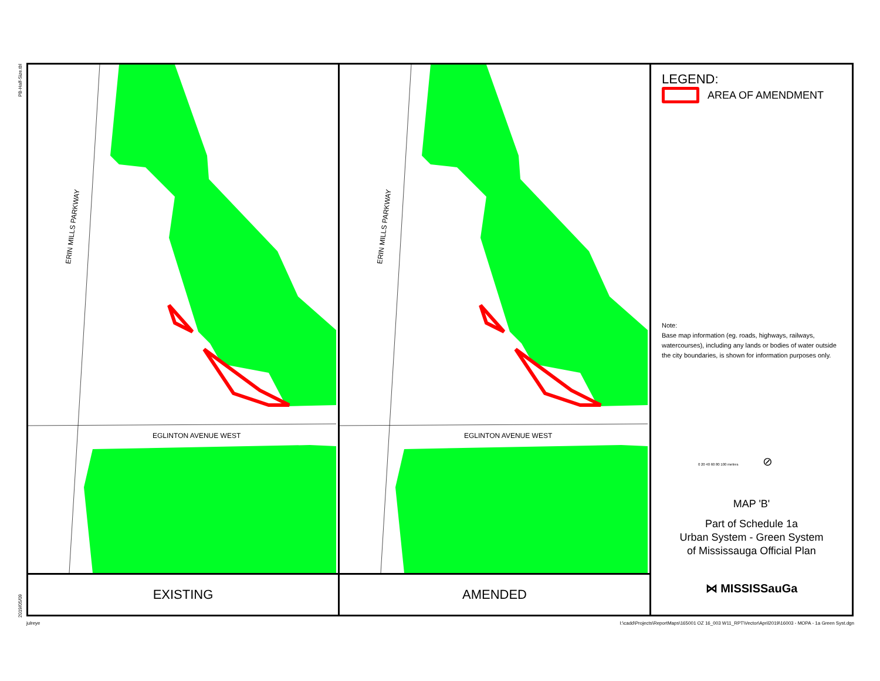PB-Half-Size.tbl
2019/05/09
EGLINTON AVENUE WEST
ERIN MILLS PARKWAY
EXISTING
EGLINTON AVENUE WEST
ERIN MILLS PARKWAY
AMENDED
LEGEND:
AREA OF AMENDMENT
Note:
Base map information (eg. roads, highways, railways, watercourses), including any lands or bodies of water outside the city boundaries, is shown for information purposes only.
0 20 40 60 80 100 metres ⊘
MAP 'B'
Part of Schedule 1a
Urban System - Green System
of Mississauga Official Plan
⋈ MISSISSauGa
julreye
I:\cadd\Projects\ReportMaps\165001 OZ 16_003 W11_RPT\Vector\April2019\16003 - MOPA - 1a Green Syst.dgn